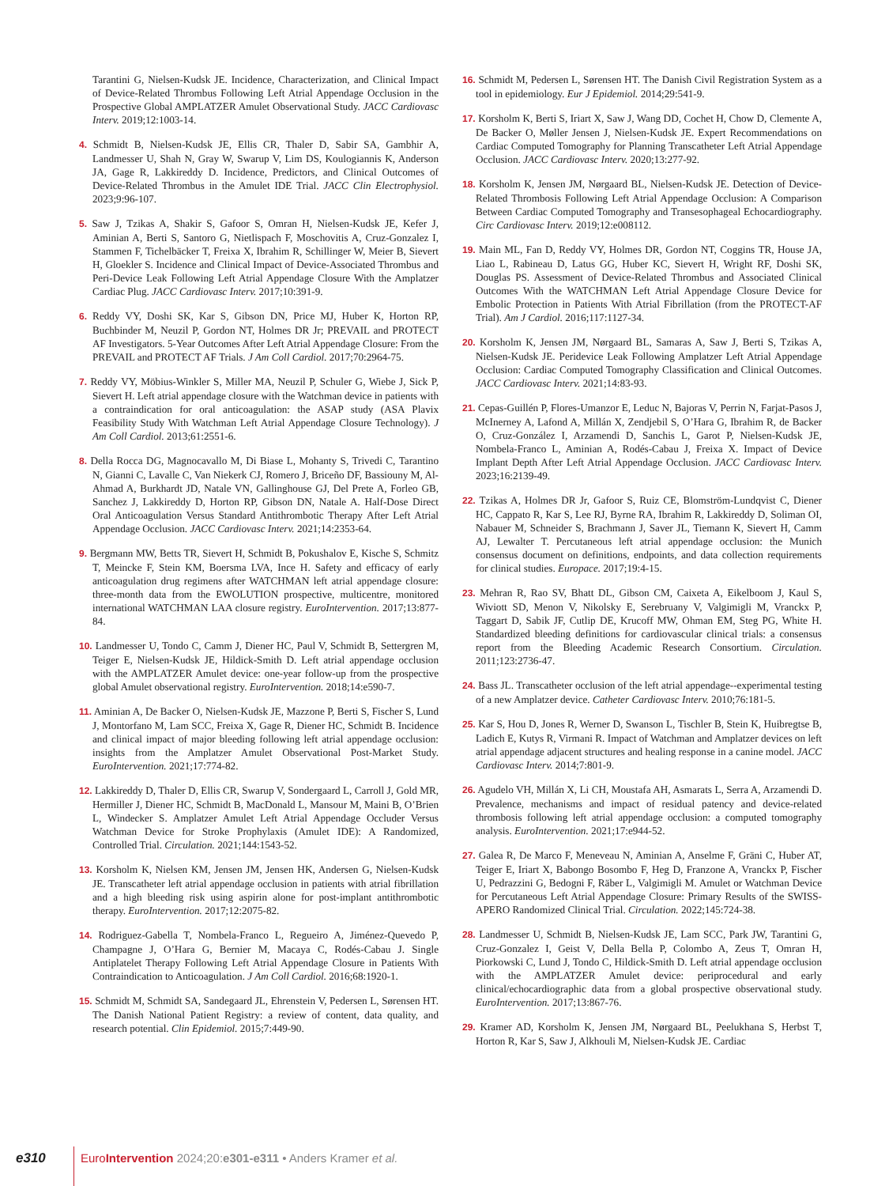Tarantini G, Nielsen-Kudsk JE. Incidence, Characterization, and Clinical Impact of Device-Related Thrombus Following Left Atrial Appendage Occlusion in the Prospective Global AMPLATZER Amulet Observational Study. JACC Cardiovasc Interv. 2019;12:1003-14.
4. Schmidt B, Nielsen-Kudsk JE, Ellis CR, Thaler D, Sabir SA, Gambhir A, Landmesser U, Shah N, Gray W, Swarup V, Lim DS, Koulogiannis K, Anderson JA, Gage R, Lakkireddy D. Incidence, Predictors, and Clinical Outcomes of Device-Related Thrombus in the Amulet IDE Trial. JACC Clin Electrophysiol. 2023;9:96-107.
5. Saw J, Tzikas A, Shakir S, Gafoor S, Omran H, Nielsen-Kudsk JE, Kefer J, Aminian A, Berti S, Santoro G, Nietlispach F, Moschovitis A, Cruz-Gonzalez I, Stammen F, Tichelbäcker T, Freixa X, Ibrahim R, Schillinger W, Meier B, Sievert H, Gloekler S. Incidence and Clinical Impact of Device-Associated Thrombus and Peri-Device Leak Following Left Atrial Appendage Closure With the Amplatzer Cardiac Plug. JACC Cardiovasc Interv. 2017;10:391-9.
6. Reddy VY, Doshi SK, Kar S, Gibson DN, Price MJ, Huber K, Horton RP, Buchbinder M, Neuzil P, Gordon NT, Holmes DR Jr; PREVAIL and PROTECT AF Investigators. 5-Year Outcomes After Left Atrial Appendage Closure: From the PREVAIL and PROTECT AF Trials. J Am Coll Cardiol. 2017;70:2964-75.
7. Reddy VY, Möbius-Winkler S, Miller MA, Neuzil P, Schuler G, Wiebe J, Sick P, Sievert H. Left atrial appendage closure with the Watchman device in patients with a contraindication for oral anticoagulation: the ASAP study (ASA Plavix Feasibility Study With Watchman Left Atrial Appendage Closure Technology). J Am Coll Cardiol. 2013;61:2551-6.
8. Della Rocca DG, Magnocavallo M, Di Biase L, Mohanty S, Trivedi C, Tarantino N, Gianni C, Lavalle C, Van Niekerk CJ, Romero J, Briceño DF, Bassiouny M, Al-Ahmad A, Burkhardt JD, Natale VN, Gallinghouse GJ, Del Prete A, Forleo GB, Sanchez J, Lakkireddy D, Horton RP, Gibson DN, Natale A. Half-Dose Direct Oral Anticoagulation Versus Standard Antithrombotic Therapy After Left Atrial Appendage Occlusion. JACC Cardiovasc Interv. 2021;14:2353-64.
9. Bergmann MW, Betts TR, Sievert H, Schmidt B, Pokushalov E, Kische S, Schmitz T, Meincke F, Stein KM, Boersma LVA, Ince H. Safety and efficacy of early anticoagulation drug regimens after WATCHMAN left atrial appendage closure: three-month data from the EWOLUTION prospective, multicentre, monitored international WATCHMAN LAA closure registry. EuroIntervention. 2017;13:877-84.
10. Landmesser U, Tondo C, Camm J, Diener HC, Paul V, Schmidt B, Settergren M, Teiger E, Nielsen-Kudsk JE, Hildick-Smith D. Left atrial appendage occlusion with the AMPLATZER Amulet device: one-year follow-up from the prospective global Amulet observational registry. EuroIntervention. 2018;14:e590-7.
11. Aminian A, De Backer O, Nielsen-Kudsk JE, Mazzone P, Berti S, Fischer S, Lund J, Montorfano M, Lam SCC, Freixa X, Gage R, Diener HC, Schmidt B. Incidence and clinical impact of major bleeding following left atrial appendage occlusion: insights from the Amplatzer Amulet Observational Post-Market Study. EuroIntervention. 2021;17:774-82.
12. Lakkireddy D, Thaler D, Ellis CR, Swarup V, Sondergaard L, Carroll J, Gold MR, Hermiller J, Diener HC, Schmidt B, MacDonald L, Mansour M, Maini B, O’Brien L, Windecker S. Amplatzer Amulet Left Atrial Appendage Occluder Versus Watchman Device for Stroke Prophylaxis (Amulet IDE): A Randomized, Controlled Trial. Circulation. 2021;144:1543-52.
13. Korsholm K, Nielsen KM, Jensen JM, Jensen HK, Andersen G, Nielsen-Kudsk JE. Transcatheter left atrial appendage occlusion in patients with atrial fibrillation and a high bleeding risk using aspirin alone for post-implant antithrombotic therapy. EuroIntervention. 2017;12:2075-82.
14. Rodriguez-Gabella T, Nombela-Franco L, Regueiro A, Jiménez-Quevedo P, Champagne J, O’Hara G, Bernier M, Macaya C, Rodés-Cabau J. Single Antiplatelet Therapy Following Left Atrial Appendage Closure in Patients With Contraindication to Anticoagulation. J Am Coll Cardiol. 2016;68:1920-1.
15. Schmidt M, Schmidt SA, Sandegaard JL, Ehrenstein V, Pedersen L, Sørensen HT. The Danish National Patient Registry: a review of content, data quality, and research potential. Clin Epidemiol. 2015;7:449-90.
16. Schmidt M, Pedersen L, Sørensen HT. The Danish Civil Registration System as a tool in epidemiology. Eur J Epidemiol. 2014;29:541-9.
17. Korsholm K, Berti S, Iriart X, Saw J, Wang DD, Cochet H, Chow D, Clemente A, De Backer O, Møller Jensen J, Nielsen-Kudsk JE. Expert Recommendations on Cardiac Computed Tomography for Planning Transcatheter Left Atrial Appendage Occlusion. JACC Cardiovasc Interv. 2020;13:277-92.
18. Korsholm K, Jensen JM, Nørgaard BL, Nielsen-Kudsk JE. Detection of Device-Related Thrombosis Following Left Atrial Appendage Occlusion: A Comparison Between Cardiac Computed Tomography and Transesophageal Echocardiography. Circ Cardiovasc Interv. 2019;12:e008112.
19. Main ML, Fan D, Reddy VY, Holmes DR, Gordon NT, Coggins TR, House JA, Liao L, Rabineau D, Latus GG, Huber KC, Sievert H, Wright RF, Doshi SK, Douglas PS. Assessment of Device-Related Thrombus and Associated Clinical Outcomes With the WATCHMAN Left Atrial Appendage Closure Device for Embolic Protection in Patients With Atrial Fibrillation (from the PROTECT-AF Trial). Am J Cardiol. 2016;117:1127-34.
20. Korsholm K, Jensen JM, Nørgaard BL, Samaras A, Saw J, Berti S, Tzikas A, Nielsen-Kudsk JE. Peridevice Leak Following Amplatzer Left Atrial Appendage Occlusion: Cardiac Computed Tomography Classification and Clinical Outcomes. JACC Cardiovasc Interv. 2021;14:83-93.
21. Cepas-Guillén P, Flores-Umanzor E, Leduc N, Bajoras V, Perrin N, Farjat-Pasos J, McInerney A, Lafond A, Millán X, Zendjebil S, O’Hara G, Ibrahim R, de Backer O, Cruz-González I, Arzamendi D, Sanchis L, Garot P, Nielsen-Kudsk JE, Nombela-Franco L, Aminian A, Rodés-Cabau J, Freixa X. Impact of Device Implant Depth After Left Atrial Appendage Occlusion. JACC Cardiovasc Interv. 2023;16:2139-49.
22. Tzikas A, Holmes DR Jr, Gafoor S, Ruiz CE, Blomström-Lundqvist C, Diener HC, Cappato R, Kar S, Lee RJ, Byrne RA, Ibrahim R, Lakkireddy D, Soliman OI, Nabauer M, Schneider S, Brachmann J, Saver JL, Tiemann K, Sievert H, Camm AJ, Lewalter T. Percutaneous left atrial appendage occlusion: the Munich consensus document on definitions, endpoints, and data collection requirements for clinical studies. Europace. 2017;19:4-15.
23. Mehran R, Rao SV, Bhatt DL, Gibson CM, Caixeta A, Eikelboom J, Kaul S, Wiviott SD, Menon V, Nikolsky E, Serebruany V, Valgimigli M, Vranckx P, Taggart D, Sabik JF, Cutlip DE, Krucoff MW, Ohman EM, Steg PG, White H. Standardized bleeding definitions for cardiovascular clinical trials: a consensus report from the Bleeding Academic Research Consortium. Circulation. 2011;123:2736-47.
24. Bass JL. Transcatheter occlusion of the left atrial appendage--experimental testing of a new Amplatzer device. Catheter Cardiovasc Interv. 2010;76:181-5.
25. Kar S, Hou D, Jones R, Werner D, Swanson L, Tischler B, Stein K, Huibregtse B, Ladich E, Kutys R, Virmani R. Impact of Watchman and Amplatzer devices on left atrial appendage adjacent structures and healing response in a canine model. JACC Cardiovasc Interv. 2014;7:801-9.
26. Agudelo VH, Millán X, Li CH, Moustafa AH, Asmarats L, Serra A, Arzamendi D. Prevalence, mechanisms and impact of residual patency and device-related thrombosis following left atrial appendage occlusion: a computed tomography analysis. EuroIntervention. 2021;17:e944-52.
27. Galea R, De Marco F, Meneveau N, Aminian A, Anselme F, Gräni C, Huber AT, Teiger E, Iriart X, Babongo Bosombo F, Heg D, Franzone A, Vranckx P, Fischer U, Pedrazzini G, Bedogni F, Räber L, Valgimigli M. Amulet or Watchman Device for Percutaneous Left Atrial Appendage Closure: Primary Results of the SWISS-APERO Randomized Clinical Trial. Circulation. 2022;145:724-38.
28. Landmesser U, Schmidt B, Nielsen-Kudsk JE, Lam SCC, Park JW, Tarantini G, Cruz-Gonzalez I, Geist V, Della Bella P, Colombo A, Zeus T, Omran H, Piorkowski C, Lund J, Tondo C, Hildick-Smith D. Left atrial appendage occlusion with the AMPLATZER Amulet device: periprocedural and early clinical/echocardiographic data from a global prospective observational study. EuroIntervention. 2017;13:867-76.
29. Kramer AD, Korsholm K, Jensen JM, Nørgaard BL, Peelukhana S, Herbst T, Horton R, Kar S, Saw J, Alkhouli M, Nielsen-Kudsk JE. Cardiac
e310 EuroIntervention 2024;20:e301-e311 • Anders Kramer et al.